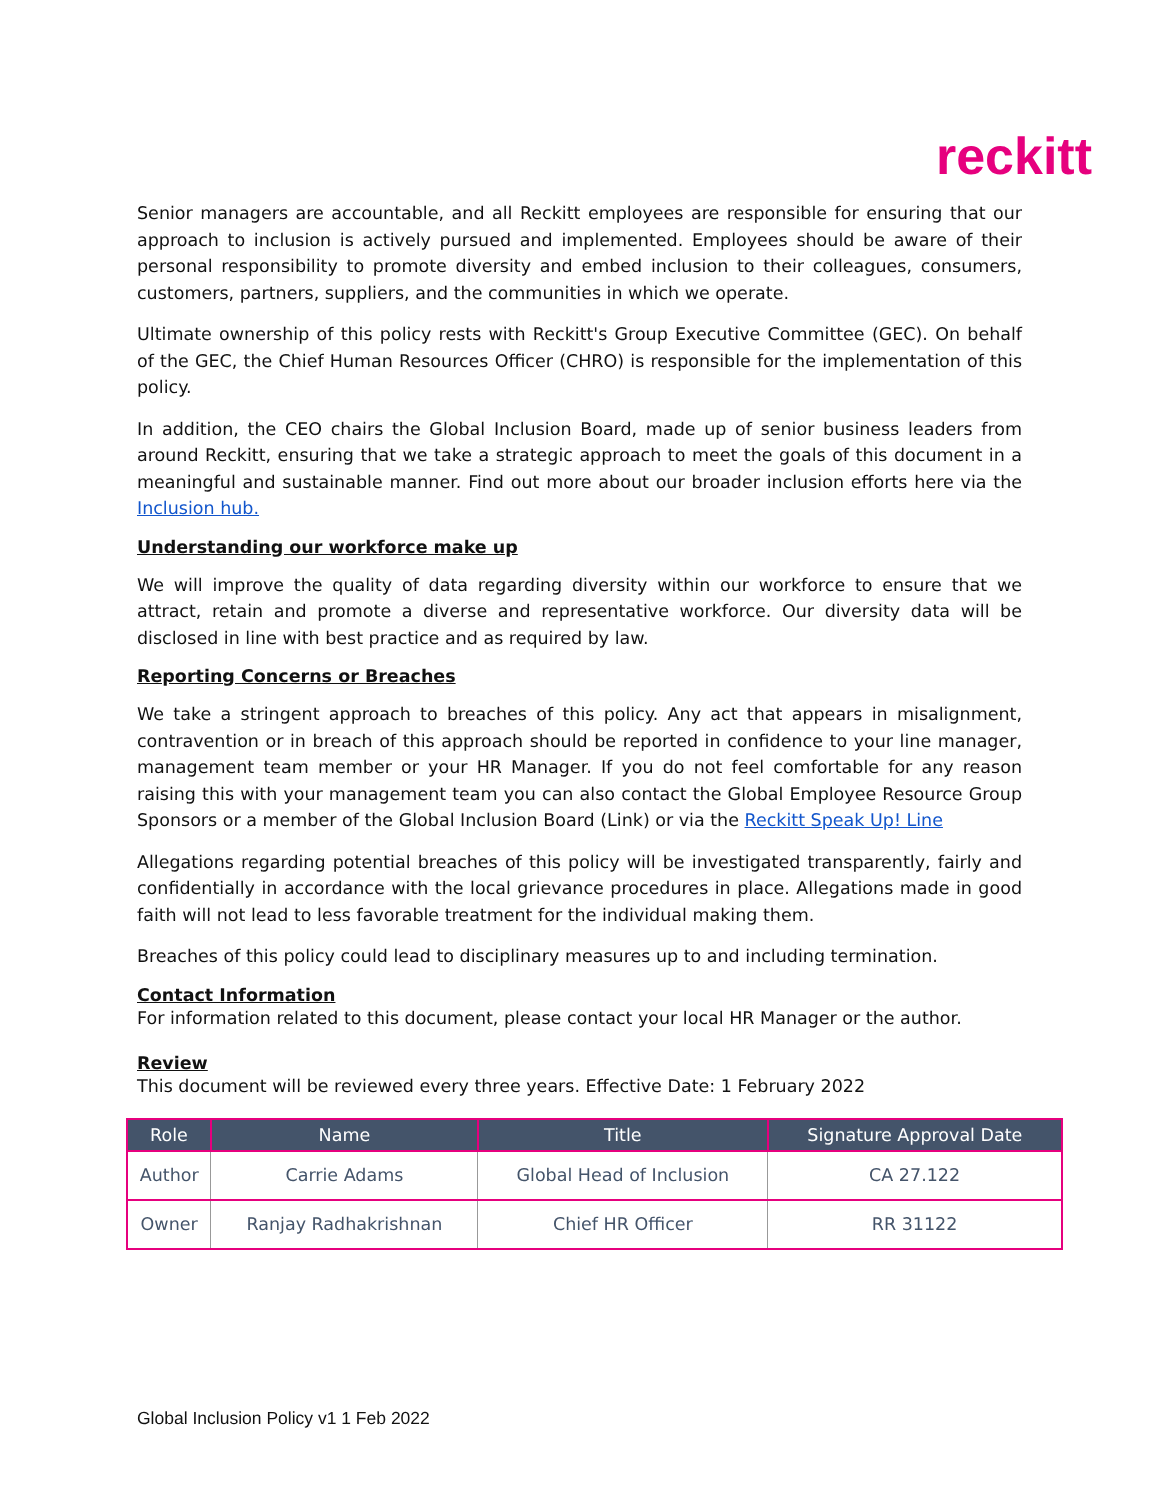reckitt
Senior managers are accountable, and all Reckitt employees are responsible for ensuring that our approach to inclusion is actively pursued and implemented. Employees should be aware of their personal responsibility to promote diversity and embed inclusion to their colleagues, consumers, customers, partners, suppliers, and the communities in which we operate.
Ultimate ownership of this policy rests with Reckitt's Group Executive Committee (GEC). On behalf of the GEC, the Chief Human Resources Officer (CHRO) is responsible for the implementation of this policy.
In addition, the CEO chairs the Global Inclusion Board, made up of senior business leaders from around Reckitt, ensuring that we take a strategic approach to meet the goals of this document in a meaningful and sustainable manner. Find out more about our broader inclusion efforts here via the Inclusion hub.
Understanding our workforce make up
We will improve the quality of data regarding diversity within our workforce to ensure that we attract, retain and promote a diverse and representative workforce. Our diversity data will be disclosed in line with best practice and as required by law.
Reporting Concerns or Breaches
We take a stringent approach to breaches of this policy. Any act that appears in misalignment, contravention or in breach of this approach should be reported in confidence to your line manager, management team member or your HR Manager. If you do not feel comfortable for any reason raising this with your management team you can also contact the Global Employee Resource Group Sponsors or a member of the Global Inclusion Board (Link) or via the Reckitt Speak Up! Line
Allegations regarding potential breaches of this policy will be investigated transparently, fairly and confidentially in accordance with the local grievance procedures in place. Allegations made in good faith will not lead to less favorable treatment for the individual making them.
Breaches of this policy could lead to disciplinary measures up to and including termination.
Contact Information
For information related to this document, please contact your local HR Manager or the author.
Review
This document will be reviewed every three years. Effective Date: 1 February 2022
| Role | Name | Title | Signature Approval Date |
| --- | --- | --- | --- |
| Author | Carrie Adams | Global Head of Inclusion | CA 27.122 |
| Owner | Ranjay Radhakrishnan | Chief HR Officer | RR 31122 |
Global Inclusion Policy v1 1 Feb 2022